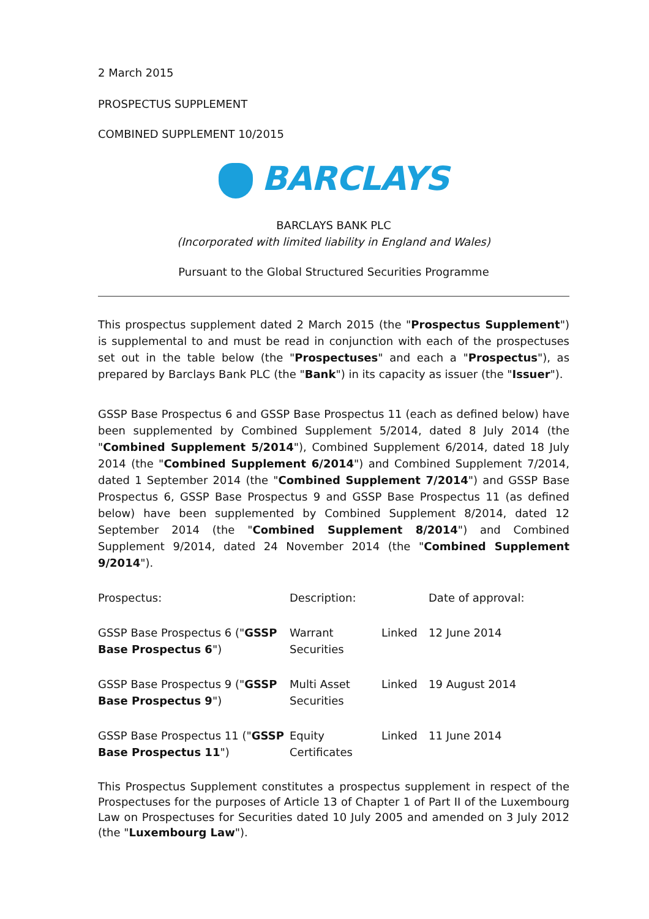2 March 2015
PROSPECTUS SUPPLEMENT
COMBINED SUPPLEMENT 10/2015
BARCLAYS
BARCLAYS BANK PLC
(Incorporated with limited liability in England and Wales)
Pursuant to the Global Structured Securities Programme
This prospectus supplement dated 2 March 2015 (the "Prospectus Supplement") is supplemental to and must be read in conjunction with each of the prospectuses set out in the table below (the "Prospectuses" and each a "Prospectus"), as prepared by Barclays Bank PLC (the "Bank") in its capacity as issuer (the "Issuer").
GSSP Base Prospectus 6 and GSSP Base Prospectus 11 (each as defined below) have been supplemented by Combined Supplement 5/2014, dated 8 July 2014 (the "Combined Supplement 5/2014"), Combined Supplement 6/2014, dated 18 July 2014 (the "Combined Supplement 6/2014") and Combined Supplement 7/2014, dated 1 September 2014 (the "Combined Supplement 7/2014") and GSSP Base Prospectus 6, GSSP Base Prospectus 9 and GSSP Base Prospectus 11 (as defined below) have been supplemented by Combined Supplement 8/2014, dated 12 September 2014 (the "Combined Supplement 8/2014") and Combined Supplement 9/2014, dated 24 November 2014 (the "Combined Supplement 9/2014").
| Prospectus: | Description: | | Date of approval: |
| --- | --- | --- | --- |
| GSSP Base Prospectus 6 (" GSSP Base Prospectus 6 ") | Warrant Securities | Linked | 12 June 2014 |
| GSSP Base Prospectus 9 (" GSSP Base Prospectus 9 ") | Multi Asset Securities | Linked | 19 August 2014 |
| GSSP Base Prospectus 11 (" GSSP Base Prospectus 11 ") | Equity Certificates | Linked | 11 June 2014 |
This Prospectus Supplement constitutes a prospectus supplement in respect of the Prospectuses for the purposes of Article 13 of Chapter 1 of Part II of the Luxembourg Law on Prospectuses for Securities dated 10 July 2005 and amended on 3 July 2012 (the "Luxembourg Law").